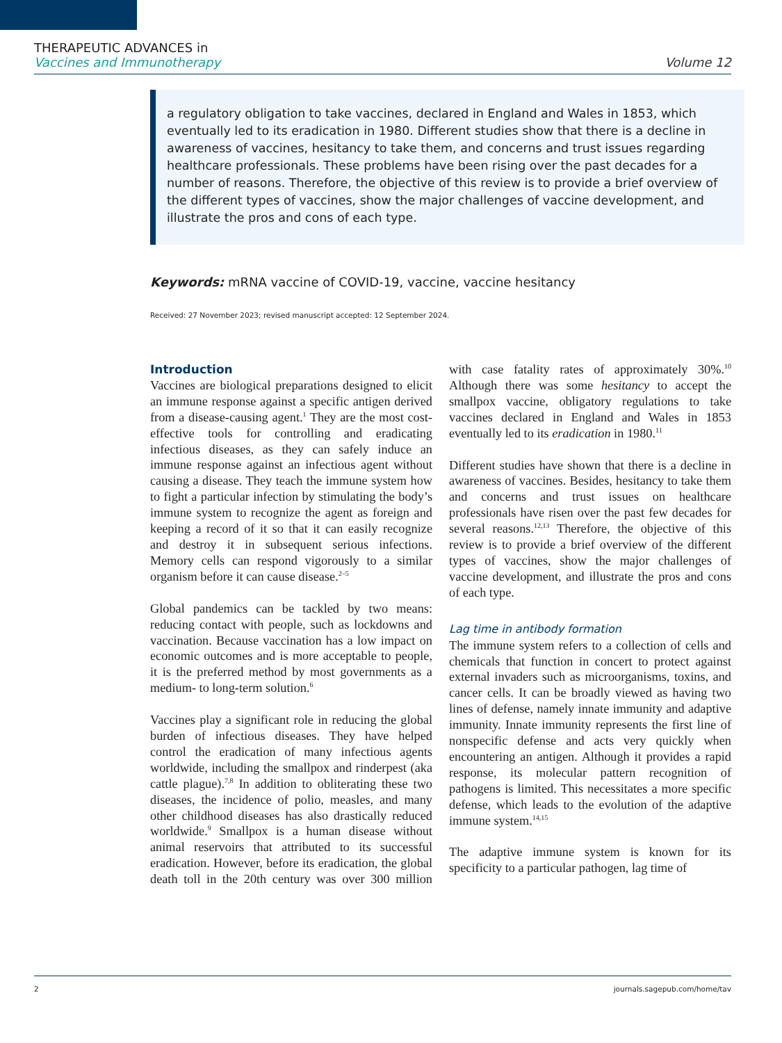THERAPEUTIC ADVANCES in
Vaccines and Immunotherapy Volume 12
a regulatory obligation to take vaccines, declared in England and Wales in 1853, which eventually led to its eradication in 1980. Different studies show that there is a decline in awareness of vaccines, hesitancy to take them, and concerns and trust issues regarding healthcare professionals. These problems have been rising over the past decades for a number of reasons. Therefore, the objective of this review is to provide a brief overview of the different types of vaccines, show the major challenges of vaccine development, and illustrate the pros and cons of each type.
Keywords: mRNA vaccine of COVID-19, vaccine, vaccine hesitancy
Received: 27 November 2023; revised manuscript accepted: 12 September 2024.
Introduction
Vaccines are biological preparations designed to elicit an immune response against a specific antigen derived from a disease-causing agent.<sup>1</sup> They are the most cost-effective tools for controlling and eradicating infectious diseases, as they can safely induce an immune response against an infectious agent without causing a disease. They teach the immune system how to fight a particular infection by stimulating the body’s immune system to recognize the agent as foreign and keeping a record of it so that it can easily recognize and destroy it in subsequent serious infections. Memory cells can respond vigorously to a similar organism before it can cause disease.<sup>2–5</sup>
Global pandemics can be tackled by two means: reducing contact with people, such as lockdowns and vaccination. Because vaccination has a low impact on economic outcomes and is more acceptable to people, it is the preferred method by most governments as a medium- to long-term solution.<sup>6</sup>
Vaccines play a significant role in reducing the global burden of infectious diseases. They have helped control the eradication of many infectious agents worldwide, including the smallpox and rinderpest (aka cattle plague).<sup>7,8</sup> In addition to obliterating these two diseases, the incidence of polio, measles, and many other childhood diseases has also drastically reduced worldwide.<sup>9</sup> Smallpox is a human disease without animal reservoirs that attributed to its successful eradication. However, before its eradication, the global death toll in the 20th century was over 300 million with case fatality rates of approximately 30%.<sup>10</sup> Although there was some hesitancy to accept the smallpox vaccine, obligatory regulations to take vaccines declared in England and Wales in 1853 eventually led to its eradication in 1980.<sup>11</sup>
Different studies have shown that there is a decline in awareness of vaccines. Besides, hesitancy to take them and concerns and trust issues on healthcare professionals have risen over the past few decades for several reasons.<sup>12,13</sup> Therefore, the objective of this review is to provide a brief overview of the different types of vaccines, show the major challenges of vaccine development, and illustrate the pros and cons of each type.
Lag time in antibody formation
The immune system refers to a collection of cells and chemicals that function in concert to protect against external invaders such as microorganisms, toxins, and cancer cells. It can be broadly viewed as having two lines of defense, namely innate immunity and adaptive immunity. Innate immunity represents the first line of nonspecific defense and acts very quickly when encountering an antigen. Although it provides a rapid response, its molecular pattern recognition of pathogens is limited. This necessitates a more specific defense, which leads to the evolution of the adaptive immune system.<sup>14,15</sup>
The adaptive immune system is known for its specificity to a particular pathogen, lag time of
2 journals.sagepub.com/home/tav